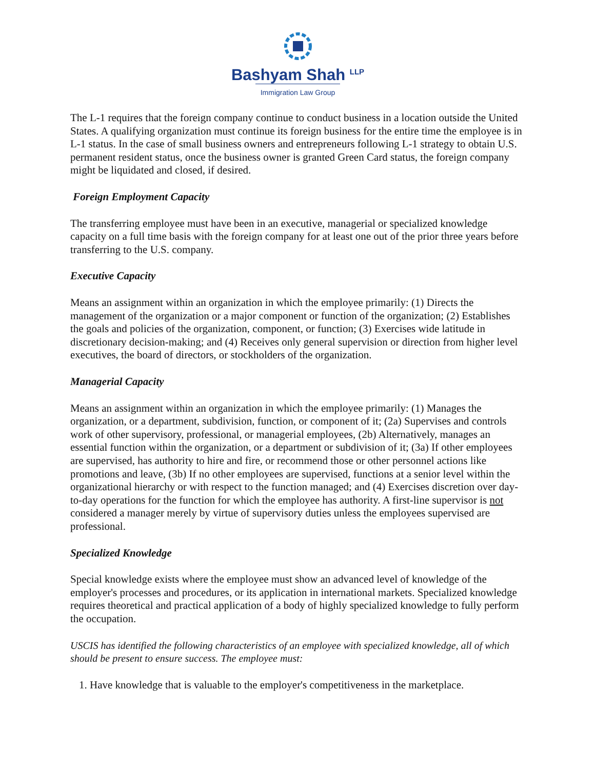Bashyam Shah <sup>LLP</sup>
Immigration Law Group
The L-1 requires that the foreign company continue to conduct business in a location outside the United States. A qualifying organization must continue its foreign business for the entire time the employee is in L-1 status. In the case of small business owners and entrepreneurs following L-1 strategy to obtain U.S. permanent resident status, once the business owner is granted Green Card status, the foreign company might be liquidated and closed, if desired.
Foreign Employment Capacity
The transferring employee must have been in an executive, managerial or specialized knowledge capacity on a full time basis with the foreign company for at least one out of the prior three years before transferring to the U.S. company.
Executive Capacity
Means an assignment within an organization in which the employee primarily: (1) Directs the management of the organization or a major component or function of the organization; (2) Establishes the goals and policies of the organization, component, or function; (3) Exercises wide latitude in discretionary decision-making; and (4) Receives only general supervision or direction from higher level executives, the board of directors, or stockholders of the organization.
Managerial Capacity
Means an assignment within an organization in which the employee primarily: (1) Manages the organization, or a department, subdivision, function, or component of it; (2a) Supervises and controls work of other supervisory, professional, or managerial employees, (2b) Alternatively, manages an essential function within the organization, or a department or subdivision of it; (3a) If other employees are supervised, has authority to hire and fire, or recommend those or other personnel actions like promotions and leave, (3b) If no other employees are supervised, functions at a senior level within the organizational hierarchy or with respect to the function managed; and (4) Exercises discretion over day-to-day operations for the function for which the employee has authority. A first-line supervisor is not considered a manager merely by virtue of supervisory duties unless the employees supervised are professional.
Specialized Knowledge
Special knowledge exists where the employee must show an advanced level of knowledge of the employer's processes and procedures, or its application in international markets. Specialized knowledge requires theoretical and practical application of a body of highly specialized knowledge to fully perform the occupation.
USCIS has identified the following characteristics of an employee with specialized knowledge, all of which should be present to ensure success. The employee must:
1. Have knowledge that is valuable to the employer's competitiveness in the marketplace.